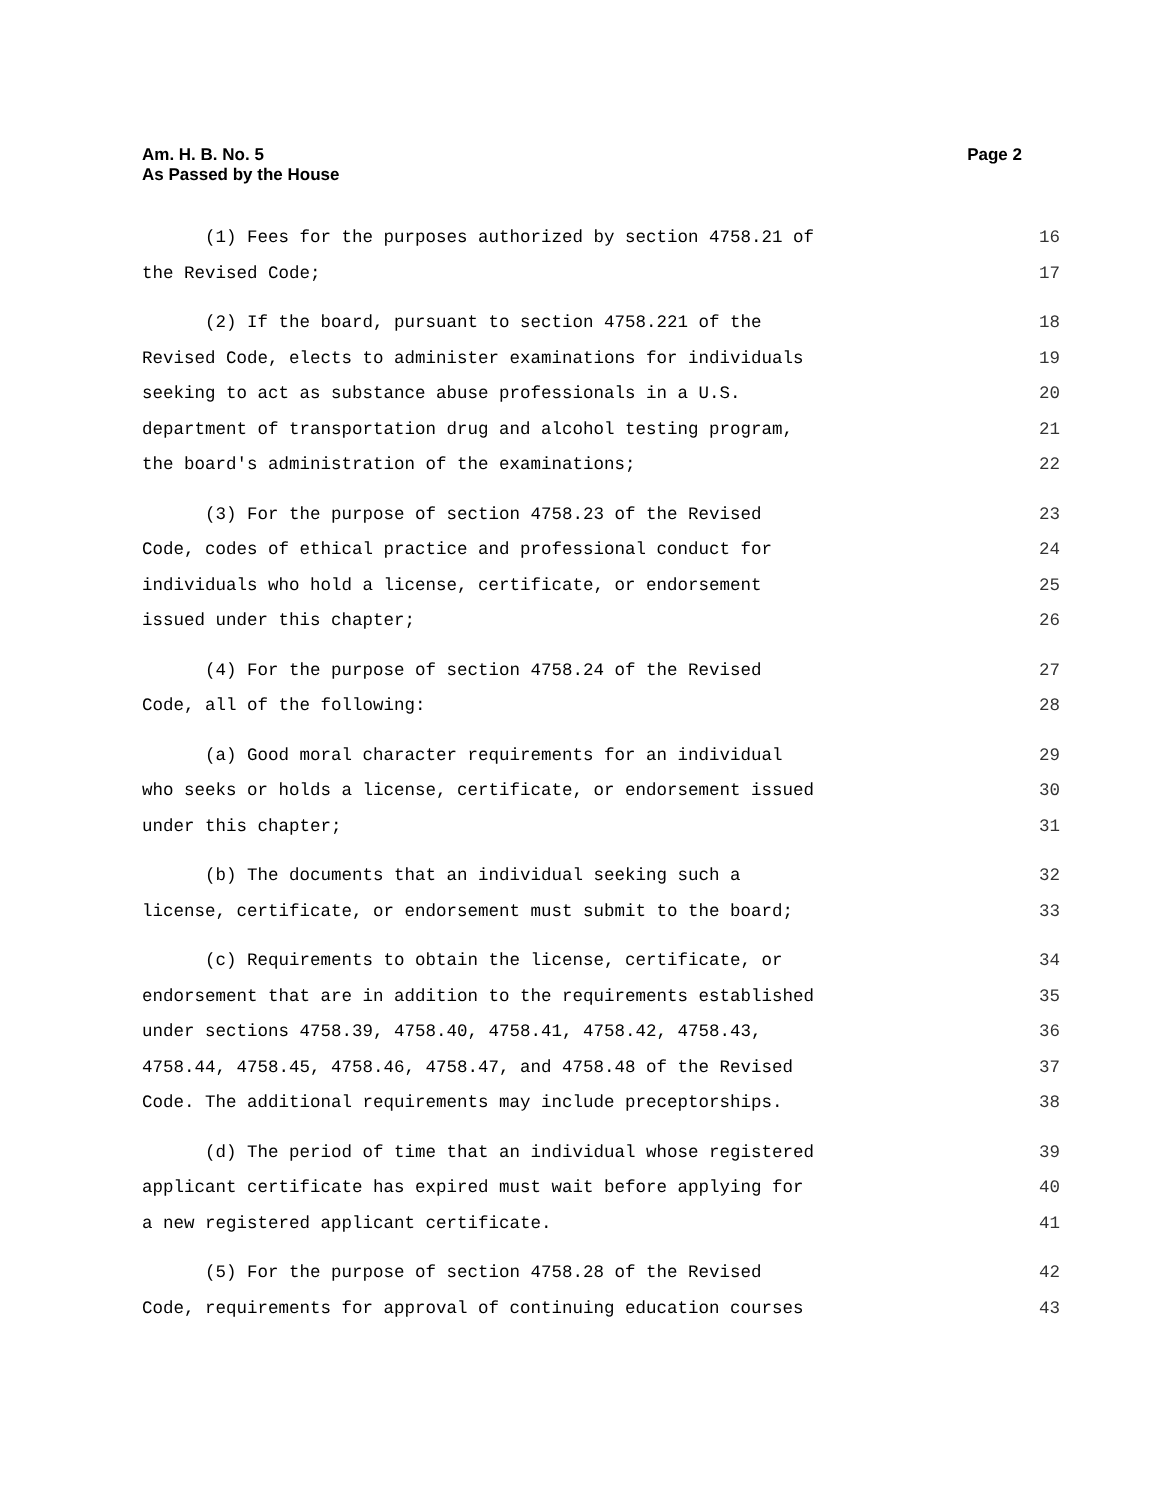Page 2 Am. H. B. No. 5
As Passed by the House
(1) Fees for the purposes authorized by section 4758.21 of 16
the Revised Code; 17
(2) If the board, pursuant to section 4758.221 of the 18
Revised Code, elects to administer examinations for individuals 19
seeking to act as substance abuse professionals in a U.S. 20
department of transportation drug and alcohol testing program, 21
the board's administration of the examinations; 22
(3) For the purpose of section 4758.23 of the Revised 23
Code, codes of ethical practice and professional conduct for 24
individuals who hold a license, certificate, or endorsement 25
issued under this chapter; 26
(4) For the purpose of section 4758.24 of the Revised 27
Code, all of the following: 28
(a) Good moral character requirements for an individual 29
who seeks or holds a license, certificate, or endorsement issued 30
under this chapter; 31
(b) The documents that an individual seeking such a 32
license, certificate, or endorsement must submit to the board; 33
(c) Requirements to obtain the license, certificate, or 34
endorsement that are in addition to the requirements established 35
under sections 4758.39, 4758.40, 4758.41, 4758.42, 4758.43, 36
4758.44, 4758.45, 4758.46, 4758.47, and 4758.48 of the Revised 37
Code. The additional requirements may include preceptorships. 38
(d) The period of time that an individual whose registered 39
applicant certificate has expired must wait before applying for 40
a new registered applicant certificate. 41
(5) For the purpose of section 4758.28 of the Revised 42
Code, requirements for approval of continuing education courses 43